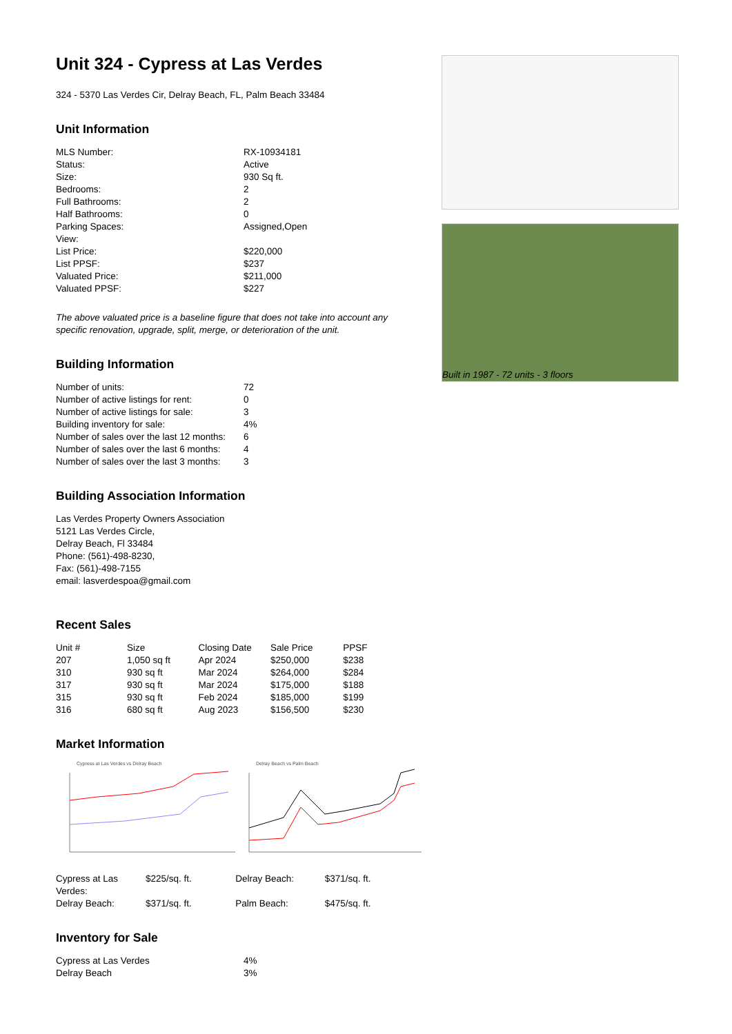Unit 324 - Cypress at Las Verdes
324 - 5370 Las Verdes Cir, Delray Beach, FL, Palm Beach 33484
Unit Information
| MLS Number: | RX-10934181 |
| Status: | Active |
| Size: | 930 Sq ft. |
| Bedrooms: | 2 |
| Full Bathrooms: | 2 |
| Half Bathrooms: | 0 |
| Parking Spaces: | Assigned,Open |
| View: | |
| List Price: | $220,000 |
| List PPSF: | $237 |
| Valuated Price: | $211,000 |
| Valuated PPSF: | $227 |
The above valuated price is a baseline figure that does not take into account any specific renovation, upgrade, split, merge, or deterioration of the unit.
Building Information
| Number of units: | 72 |
| Number of active listings for rent: | 0 |
| Number of active listings for sale: | 3 |
| Building inventory for sale: | 4% |
| Number of sales over the last 12 months: | 6 |
| Number of sales over the last 6 months: | 4 |
| Number of sales over the last 3 months: | 3 |
Building Association Information
Las Verdes Property Owners Association
5121 Las Verdes Circle,
Delray Beach, Fl 33484
Phone: (561)-498-8230,
Fax: (561)-498-7155
email: lasverdespoa@gmail.com
Recent Sales
| Unit # | Size | Closing Date | Sale Price | PPSF |
| --- | --- | --- | --- | --- |
| 207 | 1,050 sq ft | Apr 2024 | $250,000 | $238 |
| 310 | 930 sq ft | Mar 2024 | $264,000 | $284 |
| 317 | 930 sq ft | Mar 2024 | $175,000 | $188 |
| 315 | 930 sq ft | Feb 2024 | $185,000 | $199 |
| 316 | 680 sq ft | Aug 2023 | $156,500 | $230 |
Market Information
Cypress at Las Verdes vs Delray Beach Delray Beach vs Palm Beach
| Cypress at Las Verdes: | $225/sq. ft. | Delray Beach: | $371/sq. ft. |
| Delray Beach: | $371/sq. ft. | Palm Beach: | $475/sq. ft. |
Inventory for Sale
| Cypress at Las Verdes | 4% |
| Delray Beach | 3% |
Built in 1987 - 72 units - 3 floors